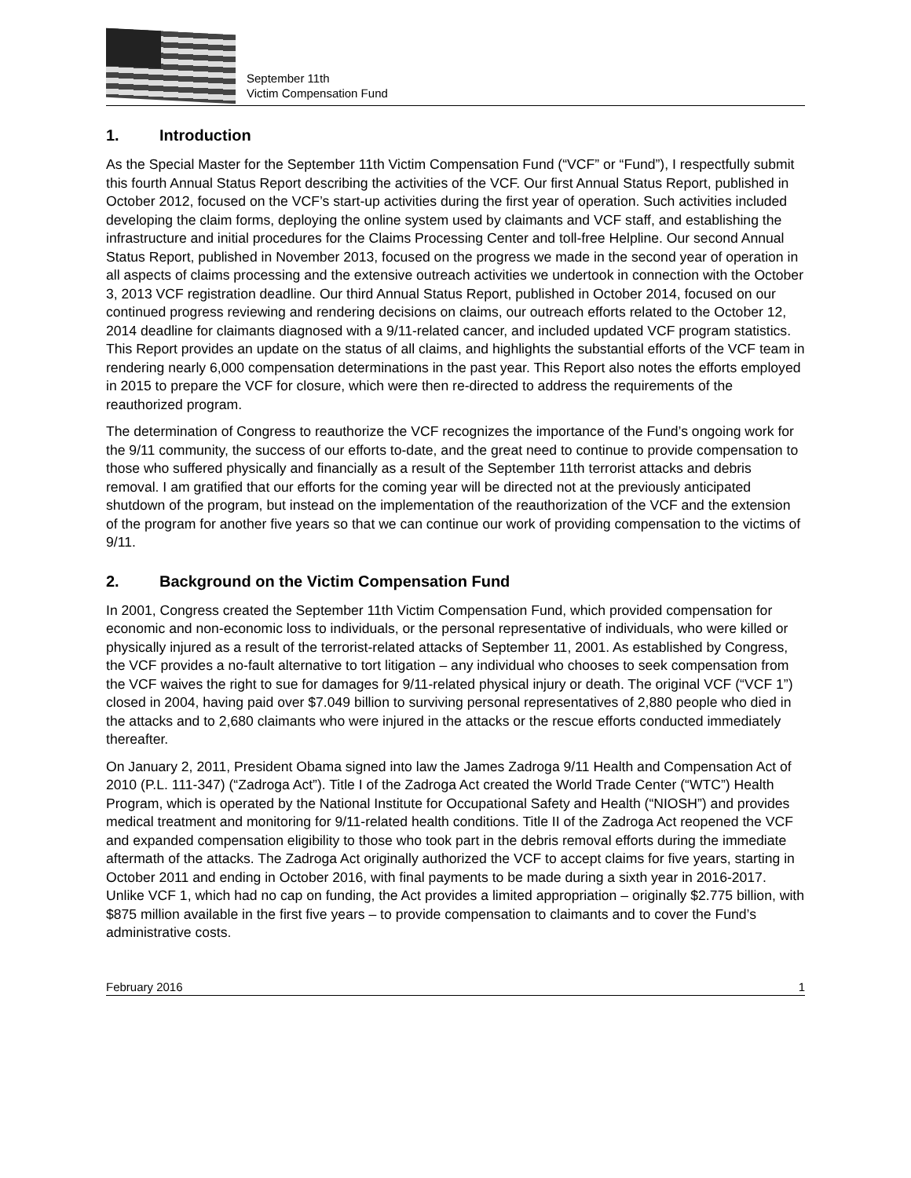September 11th
Victim Compensation Fund
1. Introduction
As the Special Master for the September 11th Victim Compensation Fund (“VCF” or “Fund”), I respectfully submit this fourth Annual Status Report describing the activities of the VCF. Our first Annual Status Report, published in October 2012, focused on the VCF’s start-up activities during the first year of operation. Such activities included developing the claim forms, deploying the online system used by claimants and VCF staff, and establishing the infrastructure and initial procedures for the Claims Processing Center and toll-free Helpline. Our second Annual Status Report, published in November 2013, focused on the progress we made in the second year of operation in all aspects of claims processing and the extensive outreach activities we undertook in connection with the October 3, 2013 VCF registration deadline. Our third Annual Status Report, published in October 2014, focused on our continued progress reviewing and rendering decisions on claims, our outreach efforts related to the October 12, 2014 deadline for claimants diagnosed with a 9/11-related cancer, and included updated VCF program statistics. This Report provides an update on the status of all claims, and highlights the substantial efforts of the VCF team in rendering nearly 6,000 compensation determinations in the past year. This Report also notes the efforts employed in 2015 to prepare the VCF for closure, which were then re-directed to address the requirements of the reauthorized program.
The determination of Congress to reauthorize the VCF recognizes the importance of the Fund’s ongoing work for the 9/11 community, the success of our efforts to-date, and the great need to continue to provide compensation to those who suffered physically and financially as a result of the September 11th terrorist attacks and debris removal. I am gratified that our efforts for the coming year will be directed not at the previously anticipated shutdown of the program, but instead on the implementation of the reauthorization of the VCF and the extension of the program for another five years so that we can continue our work of providing compensation to the victims of 9/11.
2. Background on the Victim Compensation Fund
In 2001, Congress created the September 11th Victim Compensation Fund, which provided compensation for economic and non-economic loss to individuals, or the personal representative of individuals, who were killed or physically injured as a result of the terrorist-related attacks of September 11, 2001. As established by Congress, the VCF provides a no-fault alternative to tort litigation – any individual who chooses to seek compensation from the VCF waives the right to sue for damages for 9/11-related physical injury or death. The original VCF (“VCF 1”) closed in 2004, having paid over $7.049 billion to surviving personal representatives of 2,880 people who died in the attacks and to 2,680 claimants who were injured in the attacks or the rescue efforts conducted immediately thereafter.
On January 2, 2011, President Obama signed into law the James Zadroga 9/11 Health and Compensation Act of 2010 (P.L. 111-347) (“Zadroga Act”). Title I of the Zadroga Act created the World Trade Center (“WTC”) Health Program, which is operated by the National Institute for Occupational Safety and Health (“NIOSH”) and provides medical treatment and monitoring for 9/11-related health conditions. Title II of the Zadroga Act reopened the VCF and expanded compensation eligibility to those who took part in the debris removal efforts during the immediate aftermath of the attacks. The Zadroga Act originally authorized the VCF to accept claims for five years, starting in October 2011 and ending in October 2016, with final payments to be made during a sixth year in 2016-2017. Unlike VCF 1, which had no cap on funding, the Act provides a limited appropriation – originally $2.775 billion, with $875 million available in the first five years – to provide compensation to claimants and to cover the Fund’s administrative costs.
February 2016 1